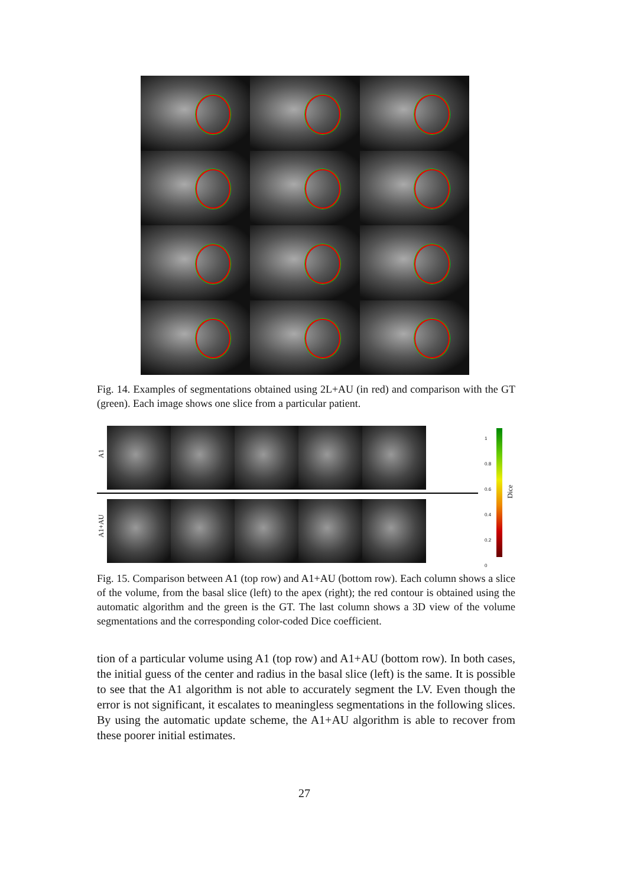Fig. 14. Examples of segmentations obtained using 2L+AU (in red) and comparison with the GT (green). Each image shows one slice from a particular patient.
A1
A1+AU
1
0.8
0.6
0.4
0.2
0
Dice
Fig. 15. Comparison between A1 (top row) and A1+AU (bottom row). Each column shows a slice of the volume, from the basal slice (left) to the apex (right); the red contour is obtained using the automatic algorithm and the green is the GT. The last column shows a 3D view of the volume segmentations and the corresponding color-coded Dice coefficient.
tion of a particular volume using A1 (top row) and A1+AU (bottom row). In both cases, the initial guess of the center and radius in the basal slice (left) is the same. It is possible to see that the A1 algorithm is not able to accurately segment the LV. Even though the error is not significant, it escalates to meaningless segmentations in the following slices. By using the automatic update scheme, the A1+AU algorithm is able to recover from these poorer initial estimates.
27